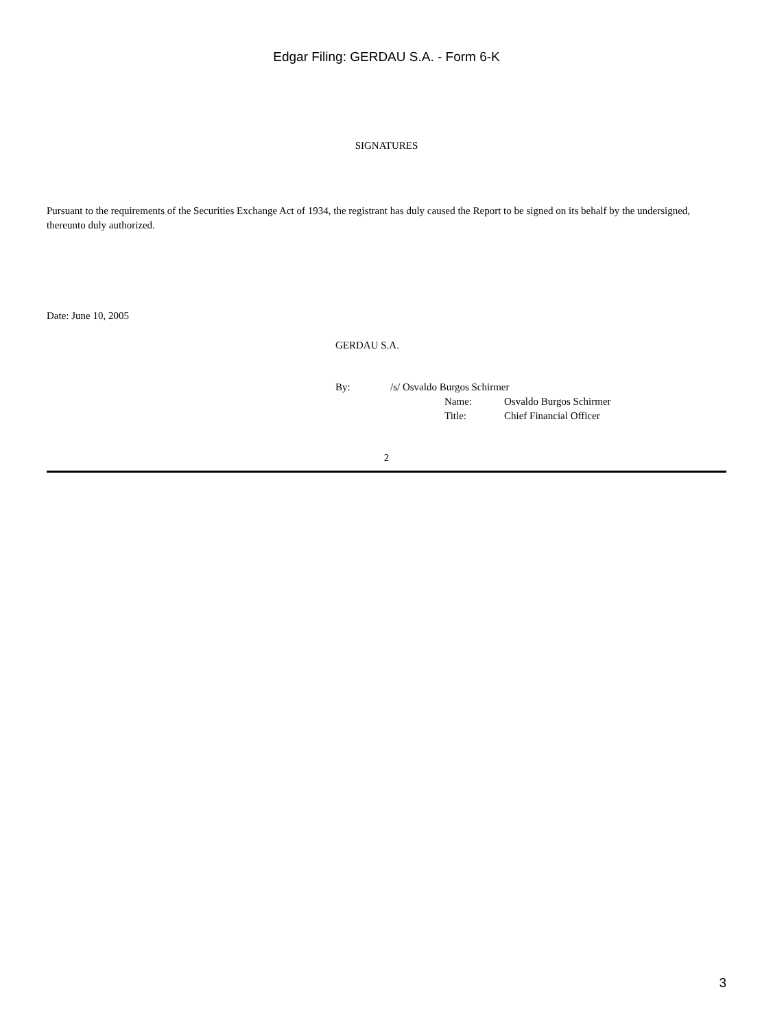Edgar Filing: GERDAU S.A. - Form 6-K
SIGNATURES
Pursuant to the requirements of the Securities Exchange Act of 1934, the registrant has duly caused the Report to be signed on its behalf by the undersigned, thereunto duly authorized.
Date: June 10, 2005
GERDAU S.A.
By: /s/ Osvaldo Burgos Schirmer
Name: Osvaldo Burgos Schirmer
Title: Chief Financial Officer
2
3